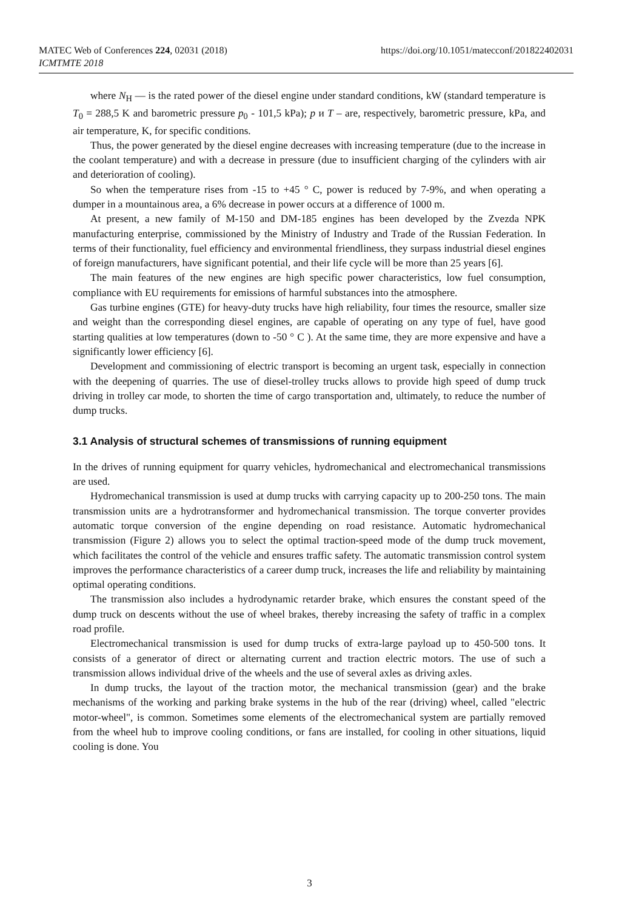MATEC Web of Conferences 224, 02031 (2018)
ICMTMTE 2018
https://doi.org/10.1051/matecconf/201822402031
where N<sub>H</sub> — is the rated power of the diesel engine under standard conditions, kW (standard temperature is T<sub>0</sub> = 288,5 K and barometric pressure p<sub>0</sub> - 101,5 kPa); p и T – are, respectively, barometric pressure, kPa, and air temperature, K, for specific conditions.
Thus, the power generated by the diesel engine decreases with increasing temperature (due to the increase in the coolant temperature) and with a decrease in pressure (due to insufficient charging of the cylinders with air and deterioration of cooling).
So when the temperature rises from -15 to +45 ° C, power is reduced by 7-9%, and when operating a dumper in a mountainous area, a 6% decrease in power occurs at a difference of 1000 m.
At present, a new family of M-150 and DM-185 engines has been developed by the Zvezda NPK manufacturing enterprise, commissioned by the Ministry of Industry and Trade of the Russian Federation. In terms of their functionality, fuel efficiency and environmental friendliness, they surpass industrial diesel engines of foreign manufacturers, have significant potential, and their life cycle will be more than 25 years [6].
The main features of the new engines are high specific power characteristics, low fuel consumption, compliance with EU requirements for emissions of harmful substances into the atmosphere.
Gas turbine engines (GTE) for heavy-duty trucks have high reliability, four times the resource, smaller size and weight than the corresponding diesel engines, are capable of operating on any type of fuel, have good starting qualities at low temperatures (down to -50 ° C ). At the same time, they are more expensive and have a significantly lower efficiency [6].
Development and commissioning of electric transport is becoming an urgent task, especially in connection with the deepening of quarries. The use of diesel-trolley trucks allows to provide high speed of dump truck driving in trolley car mode, to shorten the time of cargo transportation and, ultimately, to reduce the number of dump trucks.
3.1 Analysis of structural schemes of transmissions of running equipment
In the drives of running equipment for quarry vehicles, hydromechanical and electromechanical transmissions are used.
Hydromechanical transmission is used at dump trucks with carrying capacity up to 200-250 tons. The main transmission units are a hydrotransformer and hydromechanical transmission. The torque converter provides automatic torque conversion of the engine depending on road resistance. Automatic hydromechanical transmission (Figure 2) allows you to select the optimal traction-speed mode of the dump truck movement, which facilitates the control of the vehicle and ensures traffic safety. The automatic transmission control system improves the performance characteristics of a career dump truck, increases the life and reliability by maintaining optimal operating conditions.
The transmission also includes a hydrodynamic retarder brake, which ensures the constant speed of the dump truck on descents without the use of wheel brakes, thereby increasing the safety of traffic in a complex road profile.
Electromechanical transmission is used for dump trucks of extra-large payload up to 450-500 tons. It consists of a generator of direct or alternating current and traction electric motors. The use of such a transmission allows individual drive of the wheels and the use of several axles as driving axles.
In dump trucks, the layout of the traction motor, the mechanical transmission (gear) and the brake mechanisms of the working and parking brake systems in the hub of the rear (driving) wheel, called "electric motor-wheel", is common. Sometimes some elements of the electromechanical system are partially removed from the wheel hub to improve cooling conditions, or fans are installed, for cooling in other situations, liquid cooling is done. You
3